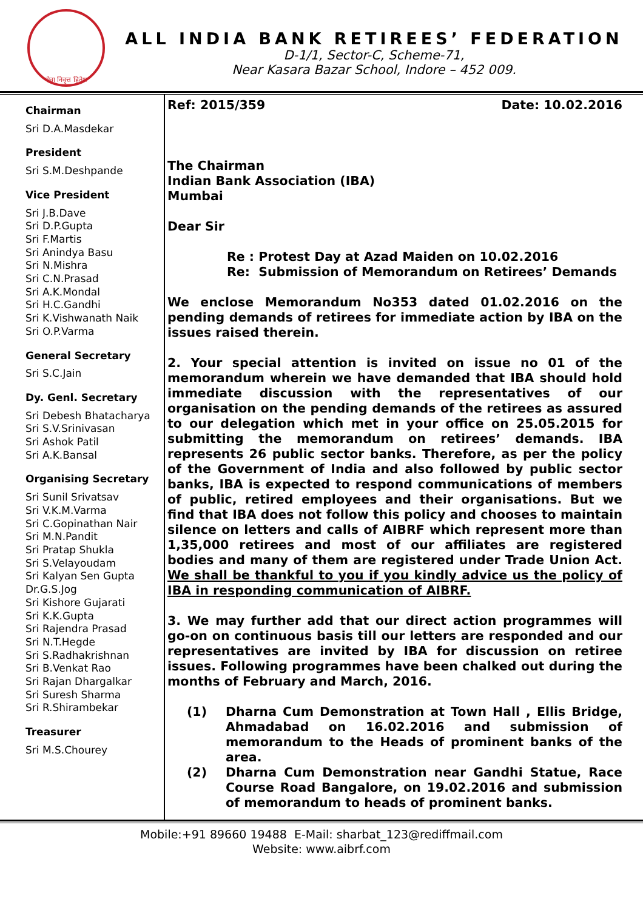सेवा निवृत्त हितेश
ALL INDIA BANK RETIREES’ FEDERATION
D-1/1, Sector-C, Scheme-71,
Near Kasara Bazar School, Indore – 452 009.
Chairman
Sri D.A.Masdekar
President
Sri S.M.Deshpande
Vice President
Sri J.B.Dave
Sri D.P.Gupta
Sri F.Martis
Sri Anindya Basu
Sri N.Mishra
Sri C.N.Prasad
Sri A.K.Mondal
Sri H.C.Gandhi
Sri K.Vishwanath Naik
Sri O.P.Varma
General Secretary
Sri S.C.Jain
Dy. Genl. Secretary
Sri Debesh Bhatacharya
Sri S.V.Srinivasan
Sri Ashok Patil
Sri A.K.Bansal
Organising Secretary
Sri Sunil Srivatsav
Sri V.K.M.Varma
Sri C.Gopinathan Nair
Sri M.N.Pandit
Sri Pratap Shukla
Sri S.Velayoudam
Sri Kalyan Sen Gupta
Dr.G.S.Jog
Sri Kishore Gujarati
Sri K.K.Gupta
Sri Rajendra Prasad
Sri N.T.Hegde
Sri S.Radhakrishnan
Sri B.Venkat Rao
Sri Rajan Dhargalkar
Sri Suresh Sharma
Sri R.Shirambekar
Treasurer
Sri M.S.Chourey
Ref: 2015/359 Date: 10.02.2016
The Chairman
Indian Bank Association (IBA)
Mumbai
Dear Sir
Re : Protest Day at Azad Maiden on 10.02.2016
Re: Submission of Memorandum on Retirees’ Demands
We enclose Memorandum No353 dated 01.02.2016 on the pending demands of retirees for immediate action by IBA on the issues raised therein.
2. Your special attention is invited on issue no 01 of the memorandum wherein we have demanded that IBA should hold immediate discussion with the representatives of our organisation on the pending demands of the retirees as assured to our delegation which met in your office on 25.05.2015 for submitting the memorandum on retirees’ demands. IBA represents 26 public sector banks. Therefore, as per the policy of the Government of India and also followed by public sector banks, IBA is expected to respond communications of members of public, retired employees and their organisations. But we find that IBA does not follow this policy and chooses to maintain silence on letters and calls of AIBRF which represent more than 1,35,000 retirees and most of our affiliates are registered bodies and many of them are registered under Trade Union Act. We shall be thankful to you if you kindly advice us the policy of IBA in responding communication of AIBRF.
3. We may further add that our direct action programmes will go-on on continuous basis till our letters are responded and our representatives are invited by IBA for discussion on retiree issues. Following programmes have been chalked out during the months of February and March, 2016.
(1) Dharna Cum Demonstration at Town Hall , Ellis Bridge, Ahmadabad on 16.02.2016 and submission of memorandum to the Heads of prominent banks of the area.
(2) Dharna Cum Demonstration near Gandhi Statue, Race Course Road Bangalore, on 19.02.2016 and submission of memorandum to heads of prominent banks.
Mobile:+91 89660 19488 E-Mail: sharbat_123@rediffmail.com
Website: www.aibrf.com